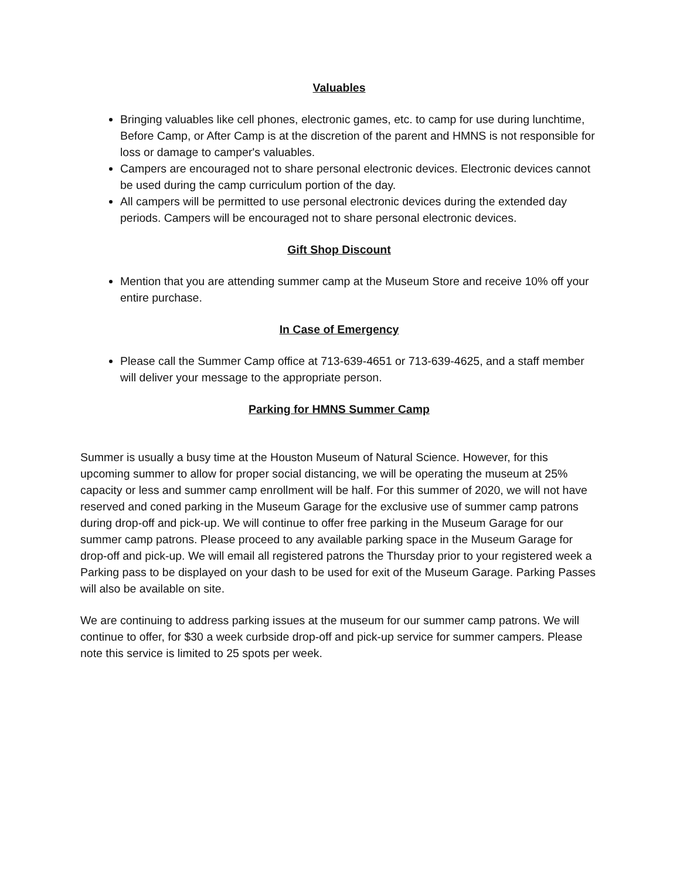Valuables
Bringing valuables like cell phones, electronic games, etc. to camp for use during lunchtime, Before Camp, or After Camp is at the discretion of the parent and HMNS is not responsible for loss or damage to camper's valuables.
Campers are encouraged not to share personal electronic devices. Electronic devices cannot be used during the camp curriculum portion of the day.
All campers will be permitted to use personal electronic devices during the extended day periods. Campers will be encouraged not to share personal electronic devices.
Gift Shop Discount
Mention that you are attending summer camp at the Museum Store and receive 10% off your entire purchase.
In Case of Emergency
Please call the Summer Camp office at 713-639-4651 or 713-639-4625, and a staff member will deliver your message to the appropriate person.
Parking for HMNS Summer Camp
Summer is usually a busy time at the Houston Museum of Natural Science. However, for this upcoming summer to allow for proper social distancing, we will be operating the museum at 25% capacity or less and summer camp enrollment will be half. For this summer of 2020, we will not have reserved and coned parking in the Museum Garage for the exclusive use of summer camp patrons during drop-off and pick-up. We will continue to offer free parking in the Museum Garage for our summer camp patrons. Please proceed to any available parking space in the Museum Garage for drop-off and pick-up. We will email all registered patrons the Thursday prior to your registered week a Parking pass to be displayed on your dash to be used for exit of the Museum Garage. Parking Passes will also be available on site.
We are continuing to address parking issues at the museum for our summer camp patrons. We will continue to offer, for $30 a week curbside drop-off and pick-up service for summer campers. Please note this service is limited to 25 spots per week.